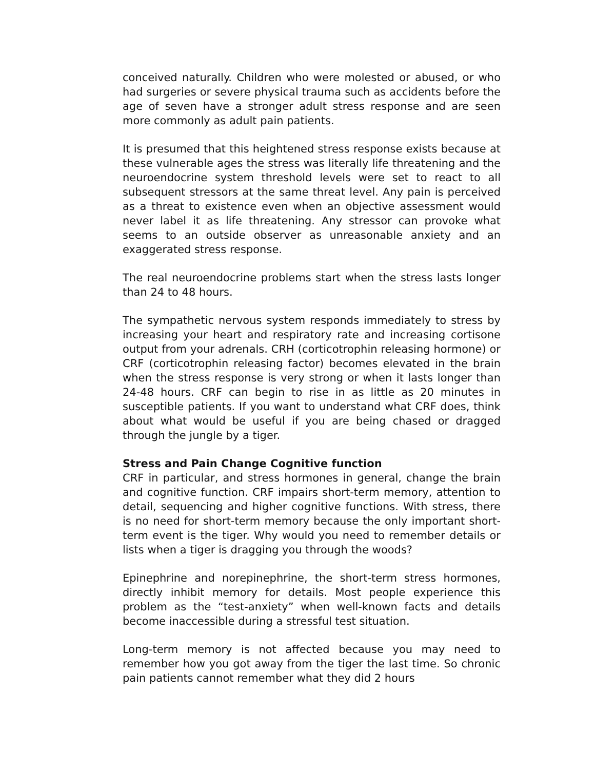conceived naturally. Children who were molested or abused, or who had surgeries or severe physical trauma such as accidents before the age of seven have a stronger adult stress response and are seen more commonly as adult pain patients.
It is presumed that this heightened stress response exists because at these vulnerable ages the stress was literally life threatening and the neuroendocrine system threshold levels were set to react to all subsequent stressors at the same threat level. Any pain is perceived as a threat to existence even when an objective assessment would never label it as life threatening. Any stressor can provoke what seems to an outside observer as unreasonable anxiety and an exaggerated stress response.
The real neuroendocrine problems start when the stress lasts longer than 24 to 48 hours.
The sympathetic nervous system responds immediately to stress by increasing your heart and respiratory rate and increasing cortisone output from your adrenals. CRH (corticotrophin releasing hormone) or CRF (corticotrophin releasing factor) becomes elevated in the brain when the stress response is very strong or when it lasts longer than 24-48 hours. CRF can begin to rise in as little as 20 minutes in susceptible patients. If you want to understand what CRF does, think about what would be useful if you are being chased or dragged through the jungle by a tiger.
Stress and Pain Change Cognitive function
CRF in particular, and stress hormones in general, change the brain and cognitive function. CRF impairs short-term memory, attention to detail, sequencing and higher cognitive functions. With stress, there is no need for short-term memory because the only important short-term event is the tiger. Why would you need to remember details or lists when a tiger is dragging you through the woods?
Epinephrine and norepinephrine, the short-term stress hormones, directly inhibit memory for details. Most people experience this problem as the “test-anxiety” when well-known facts and details become inaccessible during a stressful test situation.
Long-term memory is not affected because you may need to remember how you got away from the tiger the last time. So chronic pain patients cannot remember what they did 2 hours